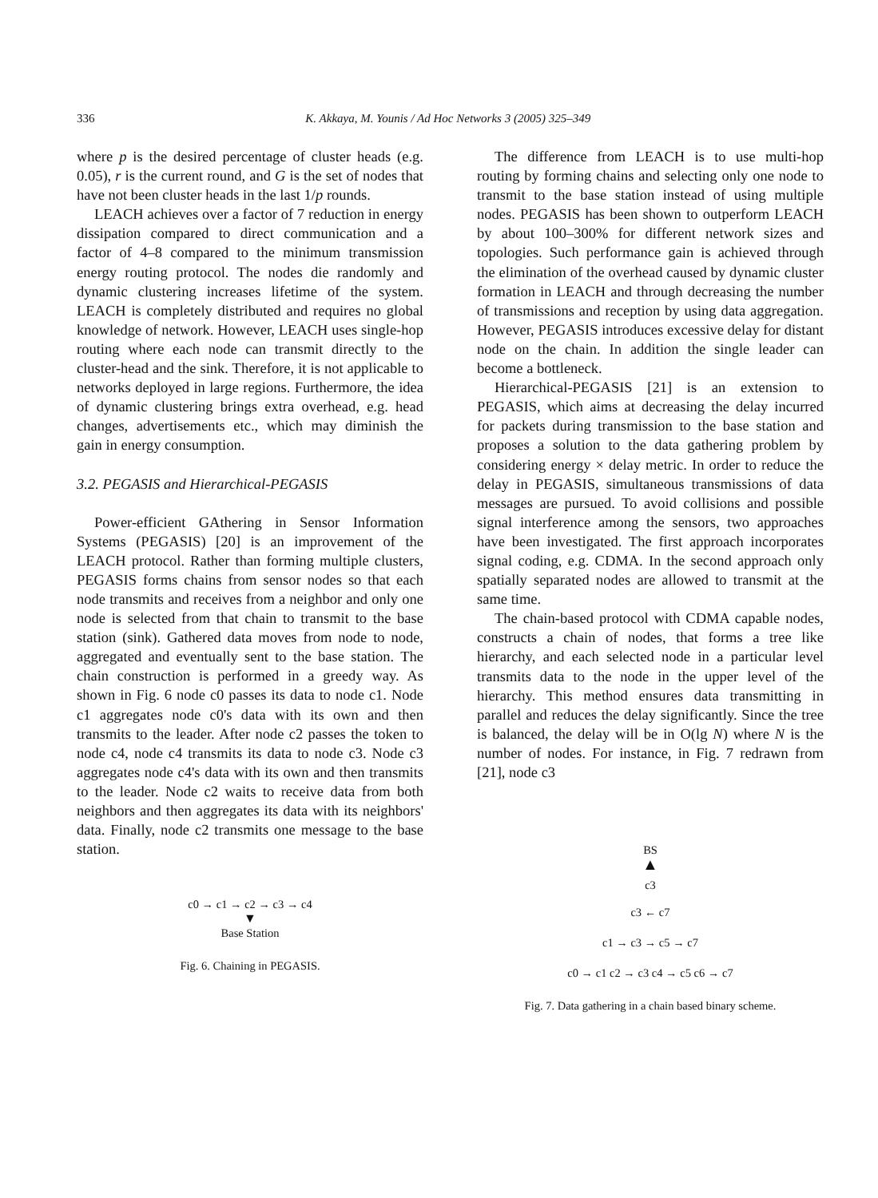336
K. Akkaya, M. Younis / Ad Hoc Networks 3 (2005) 325–349
where p is the desired percentage of cluster heads (e.g. 0.05), r is the current round, and G is the set of nodes that have not been cluster heads in the last 1/p rounds.
LEACH achieves over a factor of 7 reduction in energy dissipation compared to direct communication and a factor of 4–8 compared to the minimum transmission energy routing protocol. The nodes die randomly and dynamic clustering increases lifetime of the system. LEACH is completely distributed and requires no global knowledge of network. However, LEACH uses single-hop routing where each node can transmit directly to the cluster-head and the sink. Therefore, it is not applicable to networks deployed in large regions. Furthermore, the idea of dynamic clustering brings extra overhead, e.g. head changes, advertisements etc., which may diminish the gain in energy consumption.
3.2. PEGASIS and Hierarchical-PEGASIS
Power-efficient GAthering in Sensor Information Systems (PEGASIS) [20] is an improvement of the LEACH protocol. Rather than forming multiple clusters, PEGASIS forms chains from sensor nodes so that each node transmits and receives from a neighbor and only one node is selected from that chain to transmit to the base station (sink). Gathered data moves from node to node, aggregated and eventually sent to the base station. The chain construction is performed in a greedy way. As shown in Fig. 6 node c0 passes its data to node c1. Node c1 aggregates node c0's data with its own and then transmits to the leader. After node c2 passes the token to node c4, node c4 transmits its data to node c3. Node c3 aggregates node c4's data with its own and then transmits to the leader. Node c2 waits to receive data from both neighbors and then aggregates its data with its neighbors' data. Finally, node c2 transmits one message to the base station.
c0 → c1 → c2 → c3 → c4
▼
Base Station
Fig. 6. Chaining in PEGASIS.
The difference from LEACH is to use multi-hop routing by forming chains and selecting only one node to transmit to the base station instead of using multiple nodes. PEGASIS has been shown to outperform LEACH by about 100–300% for different network sizes and topologies. Such performance gain is achieved through the elimination of the overhead caused by dynamic cluster formation in LEACH and through decreasing the number of transmissions and reception by using data aggregation. However, PEGASIS introduces excessive delay for distant node on the chain. In addition the single leader can become a bottleneck.
Hierarchical-PEGASIS [21] is an extension to PEGASIS, which aims at decreasing the delay incurred for packets during transmission to the base station and proposes a solution to the data gathering problem by considering energy × delay metric. In order to reduce the delay in PEGASIS, simultaneous transmissions of data messages are pursued. To avoid collisions and possible signal interference among the sensors, two approaches have been investigated. The first approach incorporates signal coding, e.g. CDMA. In the second approach only spatially separated nodes are allowed to transmit at the same time.
The chain-based protocol with CDMA capable nodes, constructs a chain of nodes, that forms a tree like hierarchy, and each selected node in a particular level transmits data to the node in the upper level of the hierarchy. This method ensures data transmitting in parallel and reduces the delay significantly. Since the tree is balanced, the delay will be in O(lg N) where N is the number of nodes. For instance, in Fig. 7 redrawn from [21], node c3
BS
▲
c3
c3 ← c7
c1 → c3 → c5 → c7
c0 → c1 c2 → c3 c4 → c5 c6 → c7
Fig. 7. Data gathering in a chain based binary scheme.